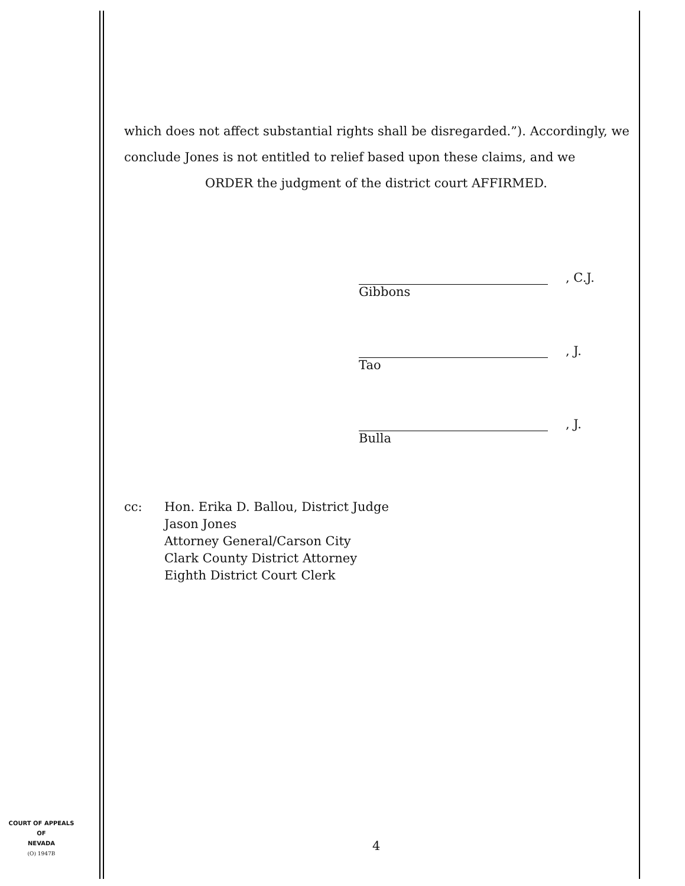which does not affect substantial rights shall be disregarded.”). Accordingly, we conclude Jones is not entitled to relief based upon these claims, and we
ORDER the judgment of the district court AFFIRMED.
, C.J.
Gibbons
, J.
Tao
, J.
Bulla
cc: Hon. Erika D. Ballou, District Judge
Jason Jones
Attorney General/Carson City
Clark County District Attorney
Eighth District Court Clerk
COURT OF APPEALS
OF
NEVADA
(O) 1947B
4